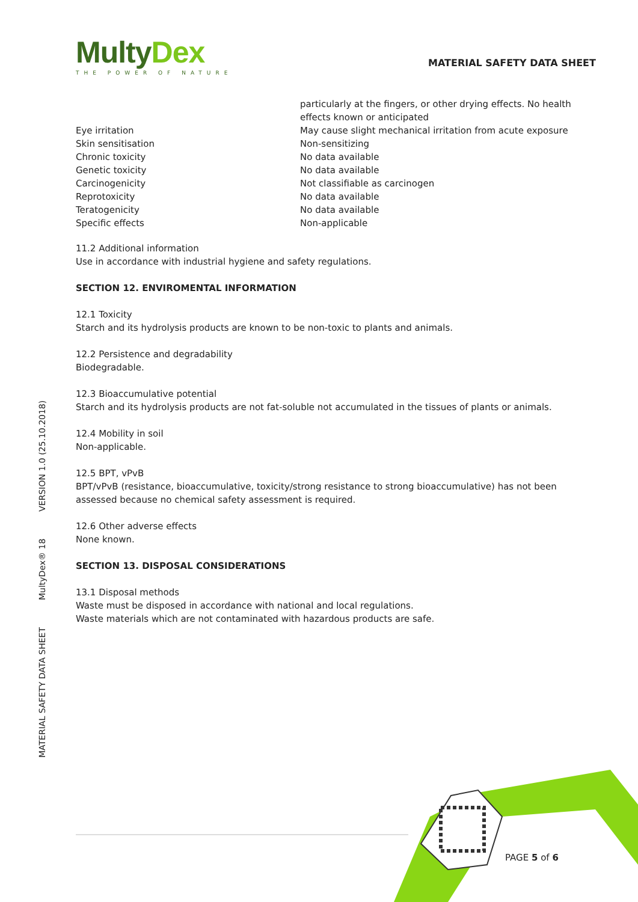MultyDex
THE POWER OF NATURE
MATERIAL SAFETY DATA SHEET
| | particularly at the fingers, or other drying effects. No health effects known or anticipated |
| Eye irritation | May cause slight mechanical irritation from acute exposure |
| Skin sensitisation | Non-sensitizing |
| Chronic toxicity | No data available |
| Genetic toxicity | No data available |
| Carcinogenicity | Not classifiable as carcinogen |
| Reprotoxicity | No data available |
| Teratogenicity | No data available |
| Specific effects | Non-applicable |
11.2 Additional information
Use in accordance with industrial hygiene and safety regulations.
SECTION 12. ENVIROMENTAL INFORMATION
12.1 Toxicity
Starch and its hydrolysis products are known to be non-toxic to plants and animals.
12.2 Persistence and degradability
Biodegradable.
12.3 Bioaccumulative potential
Starch and its hydrolysis products are not fat-soluble not accumulated in the tissues of plants or animals.
12.4 Mobility in soil
Non-applicable.
12.5 BPT, vPvB
BPT/vPvB (resistance, bioaccumulative, toxicity/strong resistance to strong bioaccumulative) has not been assessed because no chemical safety assessment is required.
12.6 Other adverse effects
None known.
SECTION 13. DISPOSAL CONSIDERATIONS
13.1 Disposal methods
Waste must be disposed in accordance with national and local regulations.
Waste materials which are not contaminated with hazardous products are safe.
MATERIAL SAFETY DATA SHEET MultyDex® 18 VERSION 1.0 (25.10.2018)
PAGE 5 of 6